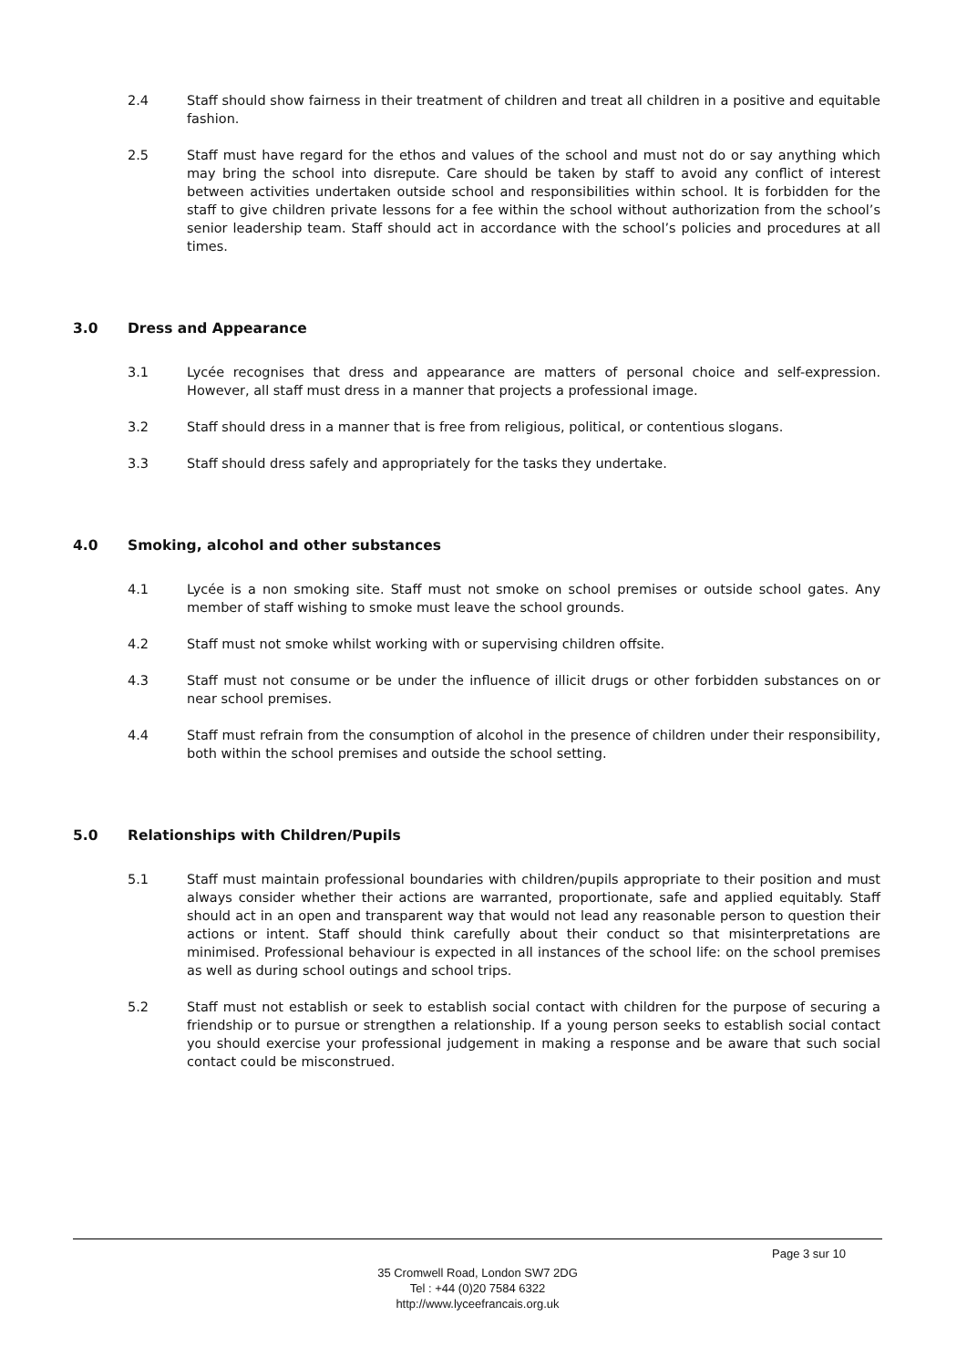2.4 Staff should show fairness in their treatment of children and treat all children in a positive and equitable fashion.
2.5 Staff must have regard for the ethos and values of the school and must not do or say anything which may bring the school into disrepute. Care should be taken by staff to avoid any conflict of interest between activities undertaken outside school and responsibilities within school. It is forbidden for the staff to give children private lessons for a fee within the school without authorization from the school’s senior leadership team. Staff should act in accordance with the school’s policies and procedures at all times.
3.0 Dress and Appearance
3.1 Lycée recognises that dress and appearance are matters of personal choice and self-expression. However, all staff must dress in a manner that projects a professional image.
3.2 Staff should dress in a manner that is free from religious, political, or contentious slogans.
3.3 Staff should dress safely and appropriately for the tasks they undertake.
4.0 Smoking, alcohol and other substances
4.1 Lycée is a non smoking site. Staff must not smoke on school premises or outside school gates. Any member of staff wishing to smoke must leave the school grounds.
4.2 Staff must not smoke whilst working with or supervising children offsite.
4.3 Staff must not consume or be under the influence of illicit drugs or other forbidden substances on or near school premises.
4.4 Staff must refrain from the consumption of alcohol in the presence of children under their responsibility, both within the school premises and outside the school setting.
5.0 Relationships with Children/Pupils
5.1 Staff must maintain professional boundaries with children/pupils appropriate to their position and must always consider whether their actions are warranted, proportionate, safe and applied equitably. Staff should act in an open and transparent way that would not lead any reasonable person to question their actions or intent. Staff should think carefully about their conduct so that misinterpretations are minimised. Professional behaviour is expected in all instances of the school life: on the school premises as well as during school outings and school trips.
5.2 Staff must not establish or seek to establish social contact with children for the purpose of securing a friendship or to pursue or strengthen a relationship. If a young person seeks to establish social contact you should exercise your professional judgement in making a response and be aware that such social contact could be misconstrued.
Page 3 sur 10
35 Cromwell Road, London SW7 2DG
Tel : +44 (0)20 7584 6322
http://www.lyceefrancais.org.uk